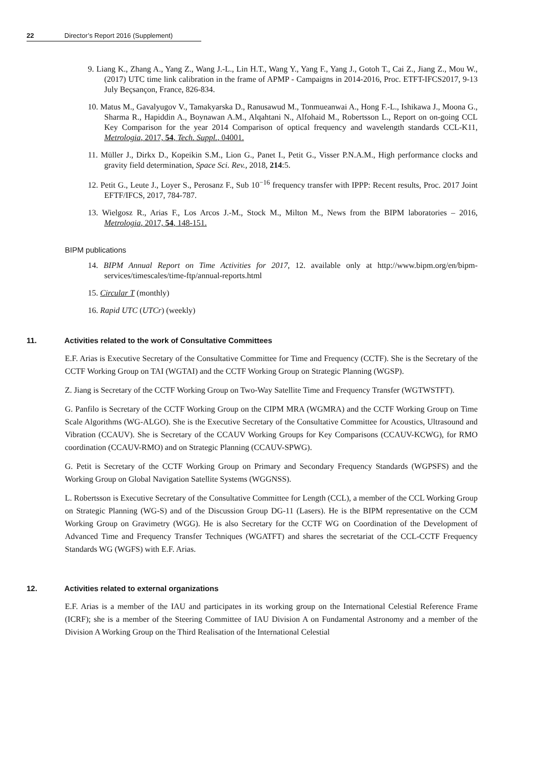22 Director’s Report 2016 (Supplement)
9. Liang K., Zhang A., Yang Z., Wang J.-L., Lin H.T., Wang Y., Yang F., Yang J., Gotoh T., Cai Z., Jiang Z., Mou W., (2017) UTC time link calibration in the frame of APMP - Campaigns in 2014-2016, Proc. ETFT-IFCS2017, 9-13 July Beçsançon, France, 826-834.
10. Matus M., Gavalyugov V., Tamakyarska D., Ranusawud M., Tonmueanwai A., Hong F.-L., Ishikawa J., Moona G., Sharma R., Hapiddin A., Boynawan A.M., Alqahtani N., Alfohaid M., Robertsson L., Report on on-going CCL Key Comparison for the year 2014 Comparison of optical frequency and wavelength standards CCL-K11, Metrologia, 2017, 54, Tech. Suppl., 04001.
11. Müller J., Dirkx D., Kopeikin S.M., Lion G., Panet I., Petit G., Visser P.N.A.M., High performance clocks and gravity field determination, Space Sci. Rev., 2018, 214:5.
12. Petit G., Leute J., Loyer S., Perosanz F., Sub 10<sup>−16</sup> frequency transfer with IPPP: Recent results, Proc. 2017 Joint EFTF/IFCS, 2017, 784-787.
13. Wielgosz R., Arias F., Los Arcos J.-M., Stock M., Milton M., News from the BIPM laboratories – 2016, Metrologia, 2017, 54, 148-151.
BIPM publications
14. BIPM Annual Report on Time Activities for 2017, 12. available only at http://www.bipm.org/en/bipm-services/timescales/time-ftp/annual-reports.html
15. Circular T (monthly)
16. Rapid UTC (UTCr) (weekly)
11. Activities related to the work of Consultative Committees
E.F. Arias is Executive Secretary of the Consultative Committee for Time and Frequency (CCTF). She is the Secretary of the CCTF Working Group on TAI (WGTAI) and the CCTF Working Group on Strategic Planning (WGSP).
Z. Jiang is Secretary of the CCTF Working Group on Two-Way Satellite Time and Frequency Transfer (WGTWSTFT).
G. Panfilo is Secretary of the CCTF Working Group on the CIPM MRA (WGMRA) and the CCTF Working Group on Time Scale Algorithms (WG-ALGO). She is the Executive Secretary of the Consultative Committee for Acoustics, Ultrasound and Vibration (CCAUV). She is Secretary of the CCAUV Working Groups for Key Comparisons (CCAUV-KCWG), for RMO coordination (CCAUV-RMO) and on Strategic Planning (CCAUV-SPWG).
G. Petit is Secretary of the CCTF Working Group on Primary and Secondary Frequency Standards (WGPSFS) and the Working Group on Global Navigation Satellite Systems (WGGNSS).
L. Robertsson is Executive Secretary of the Consultative Committee for Length (CCL), a member of the CCL Working Group on Strategic Planning (WG-S) and of the Discussion Group DG-11 (Lasers). He is the BIPM representative on the CCM Working Group on Gravimetry (WGG). He is also Secretary for the CCTF WG on Coordination of the Development of Advanced Time and Frequency Transfer Techniques (WGATFT) and shares the secretariat of the CCL-CCTF Frequency Standards WG (WGFS) with E.F. Arias.
12. Activities related to external organizations
E.F. Arias is a member of the IAU and participates in its working group on the International Celestial Reference Frame (ICRF); she is a member of the Steering Committee of IAU Division A on Fundamental Astronomy and a member of the Division A Working Group on the Third Realisation of the International Celestial